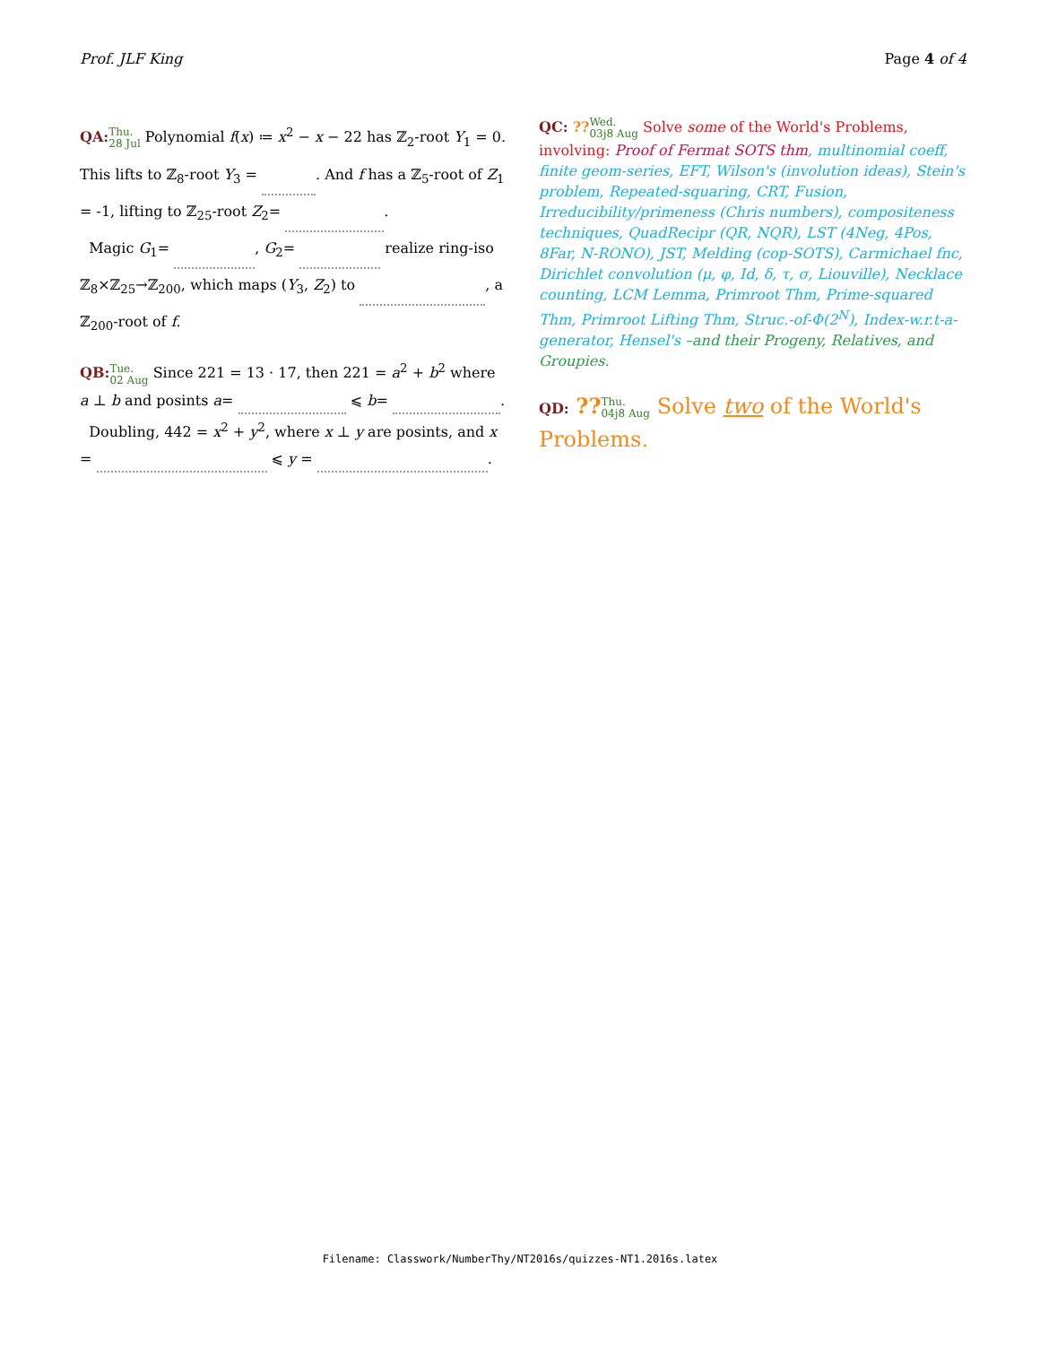Prof. JLF King Page 4 of 4
QA: Thu.
28 Jul Polynomial f(x) ≔ x<sup>2</sup> − x − 22 has ℤ<sub>2</sub>-root Y<sub>1</sub> = 0.
This lifts to ℤ<sub>8</sub>-root Y<sub>3</sub> = . And f has a ℤ<sub>5</sub>-root of Z<sub>1</sub> = -1, lifting to ℤ<sub>25</sub>-root Z<sub>2</sub>= .
Magic G<sub>1</sub>= , G<sub>2</sub>= realize ring-iso ℤ<sub>8</sub>×ℤ<sub>25</sub>→ℤ<sub>200</sub>, which maps (Y<sub>3</sub>, Z<sub>2</sub>) to , a ℤ<sub>200</sub>-root of f.
QB: Tue.
02 Aug Since 221 = 13 · 17, then 221 = a<sup>2</sup> + b<sup>2</sup> where a ⊥ b and posints a= ⩽ b= .
Doubling, 442 = x<sup>2</sup> + y<sup>2</sup>, where x ⊥ y are posints, and x = ⩽ y = .
QC: ??Wed.
03j8 Aug Solve some of the World's Problems, involving: Proof of Fermat SOTS thm, multinomial coeff, finite geom-series, EFT, Wilson's (involution ideas), Stein's problem, Repeated-squaring, CRT, Fusion, Irreducibility/primeness (Chris numbers), compositeness techniques, QuadRecipr (QR, NQR), LST (4Neg, 4Pos, 8Far, N-RONO), JST, Melding (cop-SOTS), Carmichael fnc, Dirichlet convolution (μ, φ, Id, δ, τ, σ, Liouville), Necklace counting, LCM Lemma, Primroot Thm, Prime-squared Thm, Primroot Lifting Thm, Struc.-of-Φ(2<sup>N</sup>), Index-w.r.t-a-generator, Hensel's –and their Progeny, Relatives, and Groupies.
QD: ??Thu.
04j8 Aug Solve two of the World's Problems.
Filename: Classwork/NumberThy/NT2016s/quizzes-NT1.2016s.latex